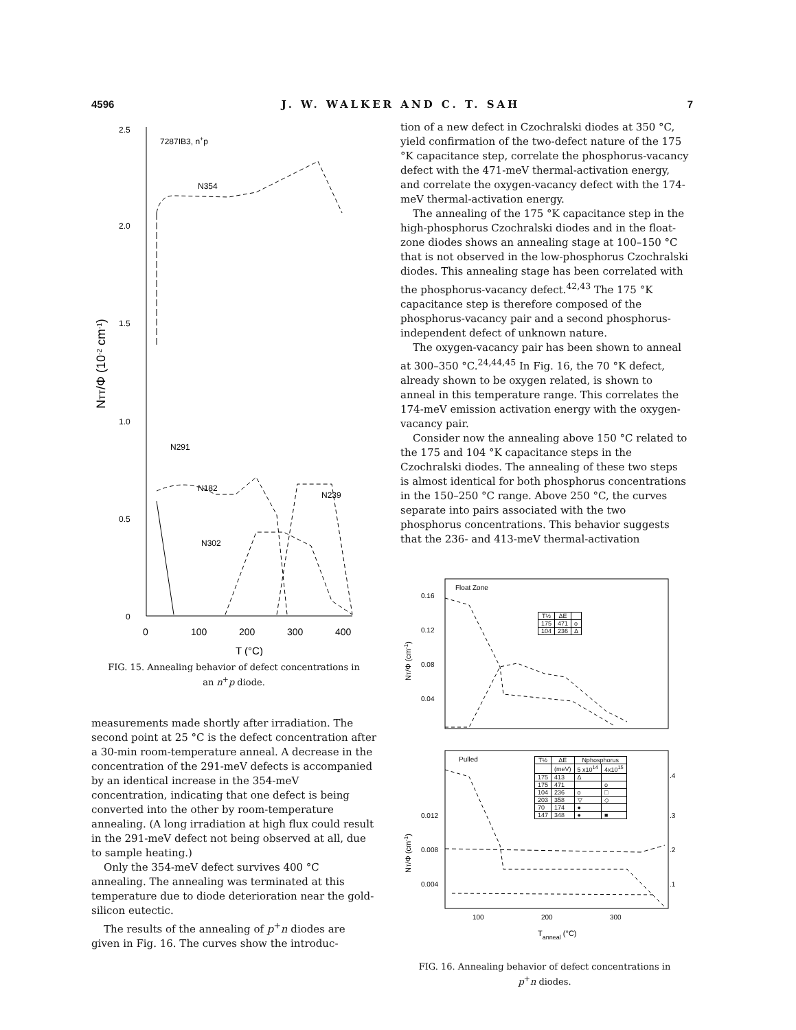4596 J. W. WALKER AND C. T. SAH 7
2.5
2.0
1.5
1.0
0.5
0
7287IB3, n+p
NTT/Φ (10-2 cm-1)
N354
N291
N182
N239
N302
0
100
200
300
400
T (°C)
FIG. 15. Annealing behavior of defect concentrations in
an n<sup>+</sup>p diode.
measurements made shortly after irradiation. The second point at 25 °C is the defect concentration after a 30-min room-temperature anneal. A decrease in the concentration of the 291-meV defects is accompanied by an identical increase in the 354-meV concentration, indicating that one defect is being converted into the other by room-temperature annealing. (A long irradiation at high flux could result in the 291-meV defect not being observed at all, due to sample heating.)
Only the 354-meV defect survives 400 °C annealing. The annealing was terminated at this temperature due to diode deterioration near the gold-silicon eutectic.
The results of the annealing of p<sup>+</sup>n diodes are given in Fig. 16. The curves show the introduc-
tion of a new defect in Czochralski diodes at 350 °C, yield confirmation of the two-defect nature of the 175 °K capacitance step, correlate the phosphorus-vacancy defect with the 471-meV thermal-activation energy, and correlate the oxygen-vacancy defect with the 174-meV thermal-activation energy.
The annealing of the 175 °K capacitance step in the high-phosphorus Czochralski diodes and in the float-zone diodes shows an annealing stage at 100–150 °C that is not observed in the low-phosphorus Czochralski diodes. This annealing stage has been correlated with the phosphorus-vacancy defect.<sup>42,43</sup> The 175 °K capacitance step is therefore composed of the phosphorus-vacancy pair and a second phosphorus-independent defect of unknown nature.
The oxygen-vacancy pair has been shown to anneal at 300–350 °C.<sup>24,44,45</sup> In Fig. 16, the 70 °K defect, already shown to be oxygen related, is shown to anneal in this temperature range. This correlates the 174-meV emission activation energy with the oxygen-vacancy pair.
Consider now the annealing above 150 °C related to the 175 and 104 °K capacitance steps in the Czochralski diodes. The annealing of these two steps is almost identical for both phosphorus concentrations in the 150–250 °C range. Above 250 °C, the curves separate into pairs associated with the two phosphorus concentrations. This behavior suggests that the 236- and 413-meV thermal-activation
Float Zone
0.16
0.12
0.08
0.04
NT/Φ (cm-1)
| T½ | ΔE | |
| --- | --- | --- |
| 175 | 471 | o |
| 104 | 236 | Δ |
Pulled
0.012
0.008
0.004
.4
.3
.2
.1
NT/Φ (cm-1)
| T½ | ΔE | Nphosphorus | |
| --- | --- | --- | --- |
| | (meV) | 5 x1014 | 4x1015 |
| 175 | 413 | Δ | |
| 175 | 471 | | o |
| 104 | 236 | o | □ |
| 203 | 358 | ▽ | ◇ |
| 70 | 174 | ● | |
| 147 | 348 | ● | ■ |
100
200
300
Tanneal (°C)
FIG. 16. Annealing behavior of defect concentrations in
p<sup>+</sup>n diodes.